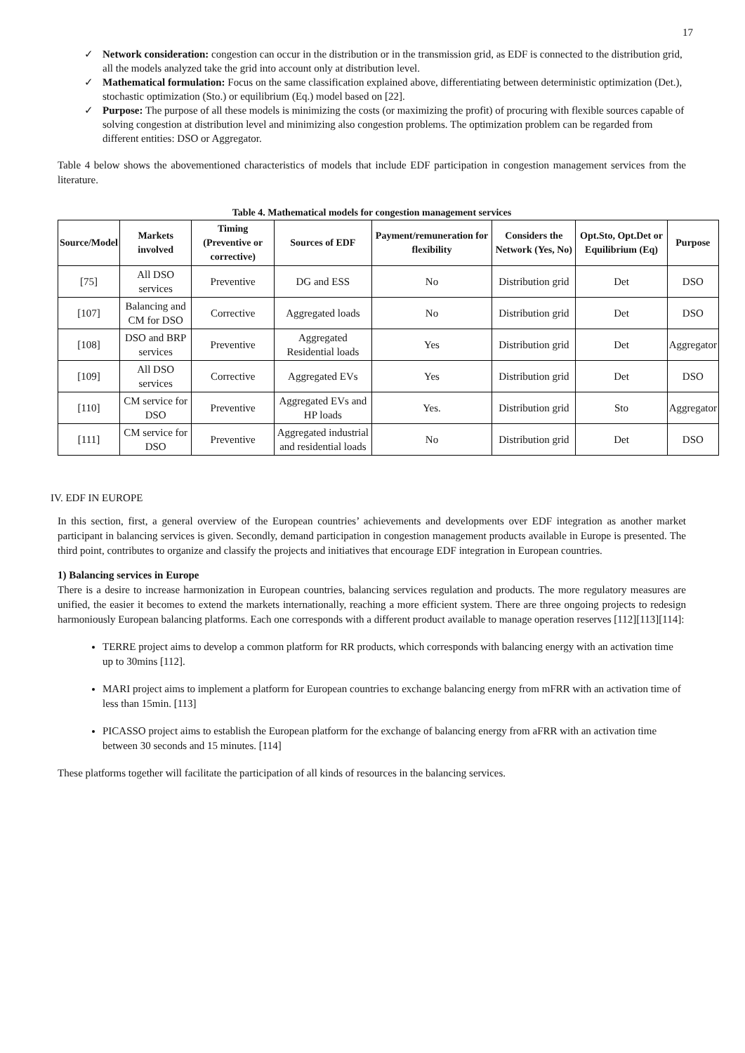17
✓ Network consideration: congestion can occur in the distribution or in the transmission grid, as EDF is connected to the distribution grid, all the models analyzed take the grid into account only at distribution level.
✓ Mathematical formulation: Focus on the same classification explained above, differentiating between deterministic optimization (Det.), stochastic optimization (Sto.) or equilibrium (Eq.) model based on [22].
✓ Purpose: The purpose of all these models is minimizing the costs (or maximizing the profit) of procuring with flexible sources capable of solving congestion at distribution level and minimizing also congestion problems. The optimization problem can be regarded from different entities: DSO or Aggregator.
Table 4 below shows the abovementioned characteristics of models that include EDF participation in congestion management services from the literature.
Table 4. Mathematical models for congestion management services
| Source/Model | Markets involved | Timing (Preventive or corrective) | Sources of EDF | Payment/remuneration for flexibility | Considers the Network (Yes, No) | Opt.Sto, Opt.Det or Equilibrium (Eq) | Purpose |
| --- | --- | --- | --- | --- | --- | --- | --- |
| [75] | All DSO services | Preventive | DG and ESS | No | Distribution grid | Det | DSO |
| [107] | Balancing and CM for DSO | Corrective | Aggregated loads | No | Distribution grid | Det | DSO |
| [108] | DSO and BRP services | Preventive | Aggregated Residential loads | Yes | Distribution grid | Det | Aggregator |
| [109] | All DSO services | Corrective | Aggregated EVs | Yes | Distribution grid | Det | DSO |
| [110] | CM service for DSO | Preventive | Aggregated EVs and HP loads | Yes. | Distribution grid | Sto | Aggregator |
| [111] | CM service for DSO | Preventive | Aggregated industrial and residential loads | No | Distribution grid | Det | DSO |
IV. EDF IN EUROPE
In this section, first, a general overview of the European countries’ achievements and developments over EDF integration as another market participant in balancing services is given. Secondly, demand participation in congestion management products available in Europe is presented. The third point, contributes to organize and classify the projects and initiatives that encourage EDF integration in European countries.
1) Balancing services in Europe
There is a desire to increase harmonization in European countries, balancing services regulation and products. The more regulatory measures are unified, the easier it becomes to extend the markets internationally, reaching a more efficient system. There are three ongoing projects to redesign harmoniously European balancing platforms. Each one corresponds with a different product available to manage operation reserves [112][113][114]:
TERRE project aims to develop a common platform for RR products, which corresponds with balancing energy with an activation time up to 30mins [112].
MARI project aims to implement a platform for European countries to exchange balancing energy from mFRR with an activation time of less than 15min. [113]
PICASSO project aims to establish the European platform for the exchange of balancing energy from aFRR with an activation time between 30 seconds and 15 minutes. [114]
These platforms together will facilitate the participation of all kinds of resources in the balancing services.